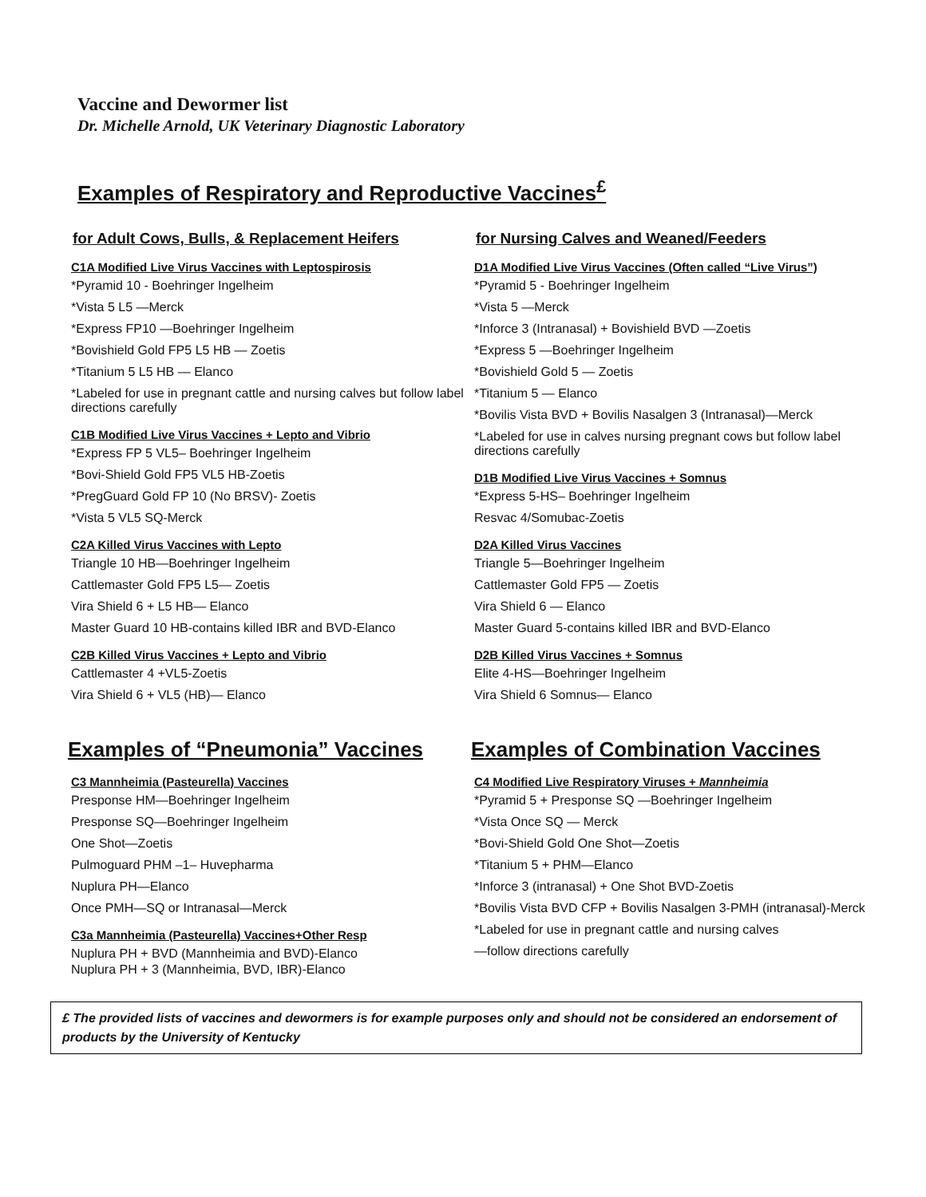Vaccine and Dewormer list
Dr. Michelle Arnold, UK Veterinary Diagnostic Laboratory
Examples of Respiratory and Reproductive Vaccines<sup>£</sup>
for Adult Cows, Bulls, & Replacement Heifers
C1A Modified Live Virus Vaccines with Leptospirosis
*Pyramid 10 - Boehringer Ingelheim
*Vista 5 L5 —Merck
*Express FP10 —Boehringer Ingelheim
*Bovishield Gold FP5 L5 HB — Zoetis
*Titanium 5 L5 HB — Elanco
*Labeled for use in pregnant cattle and nursing calves but follow label directions carefully
C1B Modified Live Virus Vaccines + Lepto and Vibrio
*Express FP 5 VL5– Boehringer Ingelheim
*Bovi-Shield Gold FP5 VL5 HB-Zoetis
*PregGuard Gold FP 10 (No BRSV)- Zoetis
*Vista 5 VL5 SQ-Merck
C2A Killed Virus Vaccines with Lepto
Triangle 10 HB—Boehringer Ingelheim
Cattlemaster Gold FP5 L5— Zoetis
Vira Shield 6 + L5 HB— Elanco
Master Guard 10 HB-contains killed IBR and BVD-Elanco
C2B Killed Virus Vaccines + Lepto and Vibrio
Cattlemaster 4 +VL5-Zoetis
Vira Shield 6 + VL5 (HB)— Elanco
Examples of “Pneumonia” Vaccines
C3 Mannheimia (Pasteurella) Vaccines
Presponse HM—Boehringer Ingelheim
Presponse SQ—Boehringer Ingelheim
One Shot—Zoetis
Pulmoguard PHM –1– Huvepharma
Nuplura PH—Elanco
Once PMH—SQ or Intranasal—Merck
C3a Mannheimia (Pasteurella) Vaccines+Other Resp
Nuplura PH + BVD (Mannheimia and BVD)-Elanco
Nuplura PH + 3 (Mannheimia, BVD, IBR)-Elanco
for Nursing Calves and Weaned/Feeders
D1A Modified Live Virus Vaccines (Often called “Live Virus”)
*Pyramid 5 - Boehringer Ingelheim
*Vista 5 —Merck
*Inforce 3 (Intranasal) + Bovishield BVD —Zoetis
*Express 5 —Boehringer Ingelheim
*Bovishield Gold 5 — Zoetis
*Titanium 5 — Elanco
*Bovilis Vista BVD + Bovilis Nasalgen 3 (Intranasal)—Merck
*Labeled for use in calves nursing pregnant cows but follow label directions carefully
D1B Modified Live Virus Vaccines + Somnus
*Express 5-HS– Boehringer Ingelheim
Resvac 4/Somubac-Zoetis
D2A Killed Virus Vaccines
Triangle 5—Boehringer Ingelheim
Cattlemaster Gold FP5 — Zoetis
Vira Shield 6 — Elanco
Master Guard 5-contains killed IBR and BVD-Elanco
D2B Killed Virus Vaccines + Somnus
Elite 4-HS—Boehringer Ingelheim
Vira Shield 6 Somnus— Elanco
Examples of Combination Vaccines
C4 Modified Live Respiratory Viruses + Mannheimia
*Pyramid 5 + Presponse SQ —Boehringer Ingelheim
*Vista Once SQ — Merck
*Bovi-Shield Gold One Shot—Zoetis
*Titanium 5 + PHM—Elanco
*Inforce 3 (intranasal) + One Shot BVD-Zoetis
*Bovilis Vista BVD CFP + Bovilis Nasalgen 3-PMH (intranasal)-Merck
*Labeled for use in pregnant cattle and nursing calves
—follow directions carefully
£ The provided lists of vaccines and dewormers is for example purposes only and should not be considered an endorsement of products by the University of Kentucky